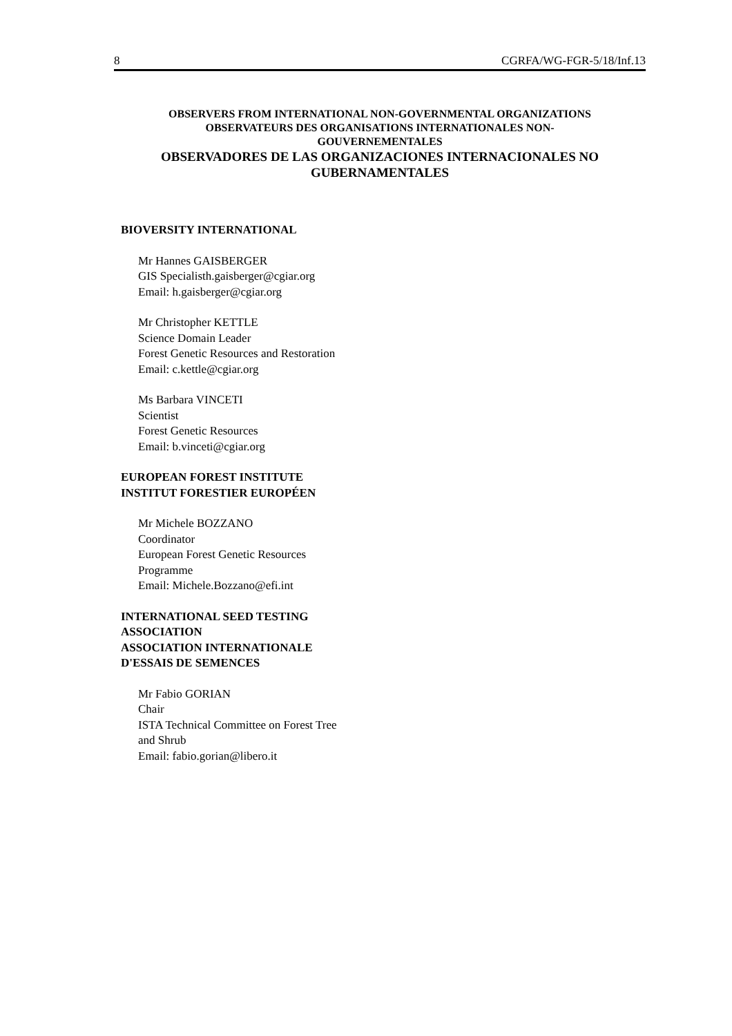8 CGRFA/WG-FGR-5/18/Inf.13
OBSERVERS FROM INTERNATIONAL NON-GOVERNMENTAL ORGANIZATIONS
OBSERVATEURS DES ORGANISATIONS INTERNATIONALES NON-
GOUVERNEMENTALES
OBSERVADORES DE LAS ORGANIZACIONES INTERNACIONALES NO
GUBERNAMENTALES
BIOVERSITY INTERNATIONAL
Mr Hannes GAISBERGER
GIS Specialisth.gaisberger@cgiar.org
Email: h.gaisberger@cgiar.org
Mr Christopher KETTLE
Science Domain Leader
Forest Genetic Resources and Restoration
Email: c.kettle@cgiar.org
Ms Barbara VINCETI
Scientist
Forest Genetic Resources
Email: b.vinceti@cgiar.org
EUROPEAN FOREST INSTITUTE
INSTITUT FORESTIER EUROPÉEN
Mr Michele BOZZANO
Coordinator
European Forest Genetic Resources
Programme
Email: Michele.Bozzano@efi.int
INTERNATIONAL SEED TESTING
ASSOCIATION
ASSOCIATION INTERNATIONALE
D'ESSAIS DE SEMENCES
Mr Fabio GORIAN
Chair
ISTA Technical Committee on Forest Tree
and Shrub
Email: fabio.gorian@libero.it